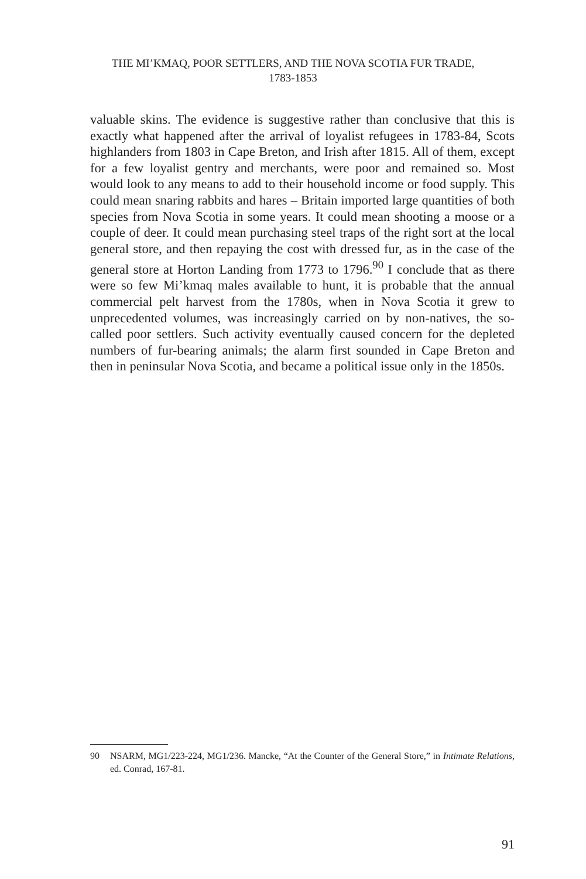THE MI’KMAQ, POOR SETTLERS, AND THE NOVA SCOTIA FUR TRADE,
1783-1853
valuable skins. The evidence is suggestive rather than conclusive that this is exactly what happened after the arrival of loyalist refugees in 1783-84, Scots highlanders from 1803 in Cape Breton, and Irish after 1815. All of them, except for a few loyalist gentry and merchants, were poor and remained so. Most would look to any means to add to their household income or food supply. This could mean snaring rabbits and hares – Britain imported large quantities of both species from Nova Scotia in some years. It could mean shooting a moose or a couple of deer. It could mean purchasing steel traps of the right sort at the local general store, and then repaying the cost with dressed fur, as in the case of the general store at Horton Landing from 1773 to 1796.<sup>90</sup> I conclude that as there were so few Mi’kmaq males available to hunt, it is probable that the annual commercial pelt harvest from the 1780s, when in Nova Scotia it grew to unprecedented volumes, was increasingly carried on by non-natives, the so-called poor settlers. Such activity eventually caused concern for the depleted numbers of fur-bearing animals; the alarm first sounded in Cape Breton and then in peninsular Nova Scotia, and became a political issue only in the 1850s.
90 NSARM, MG1/223-224, MG1/236. Mancke, “At the Counter of the General Store,” in Intimate Relations, ed. Conrad, 167-81.
91